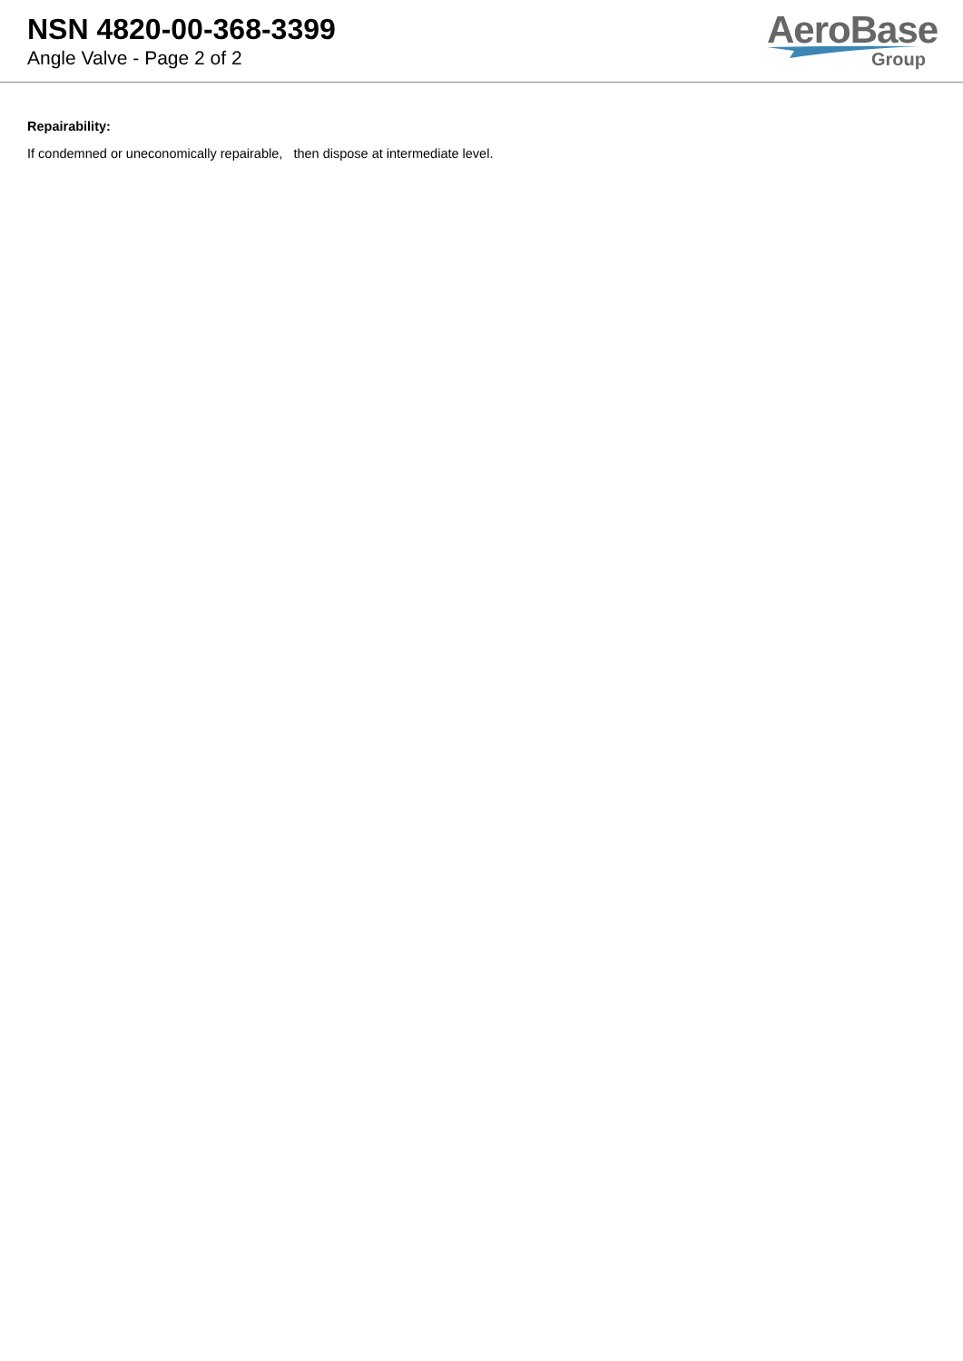NSN 4820-00-368-3399
Angle Valve - Page 2 of 2
AeroBase
Group
Repairability:
If condemned or uneconomically repairable, then dispose at intermediate level.